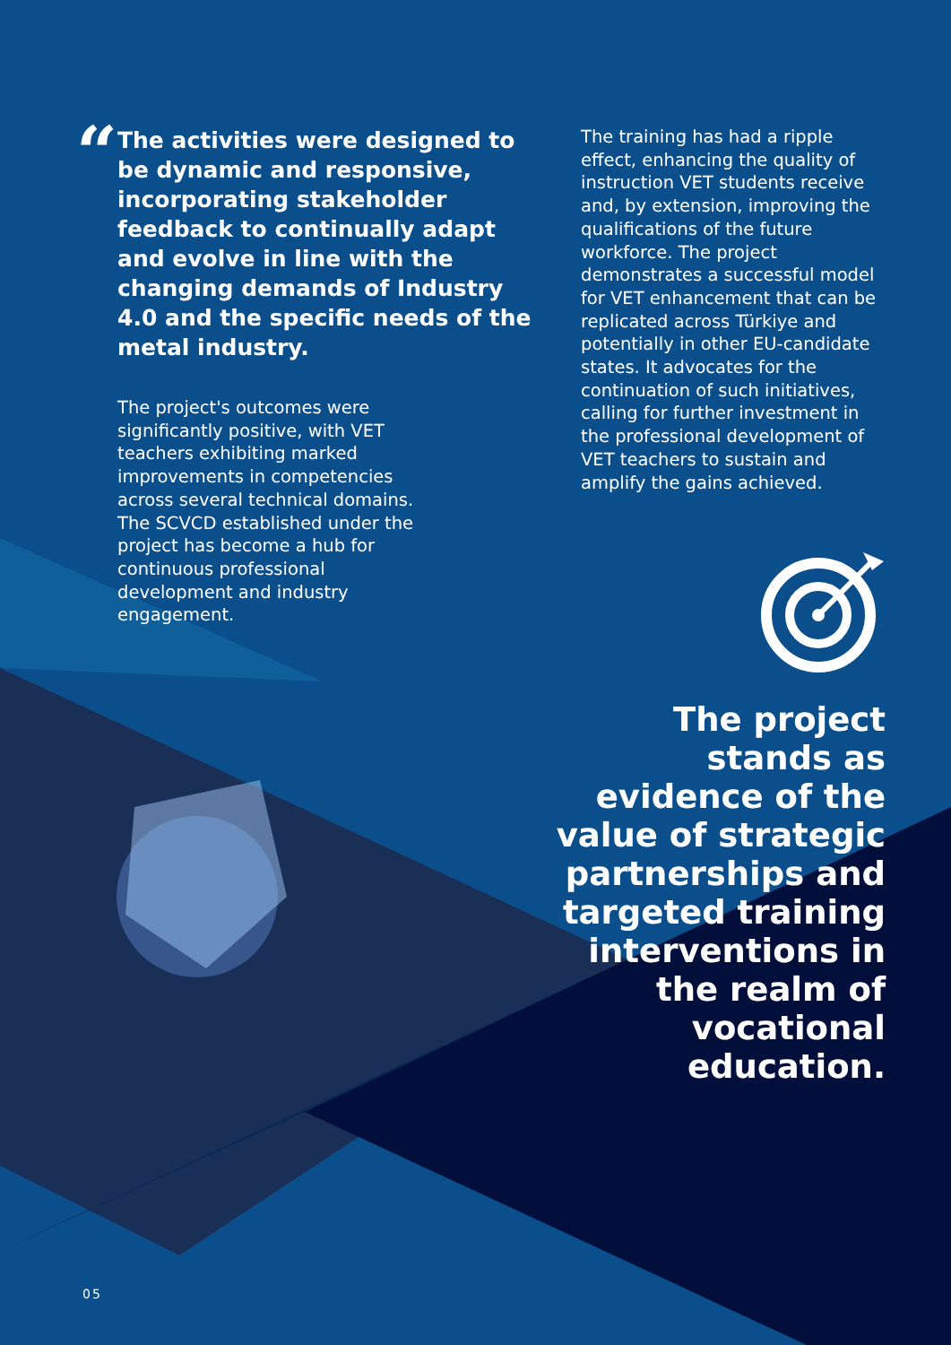“
The activities were designed to be dynamic and responsive, incorporating stakeholder feedback to continually adapt and evolve in line with the changing demands of Industry 4.0 and the specific needs of the metal industry.
The project's outcomes were significantly positive, with VET teachers exhibiting marked improvements in competencies across several technical domains. The SCVCD established under the project has become a hub for continuous professional development and industry engagement.
The training has had a ripple effect, enhancing the quality of instruction VET students receive and, by extension, improving the qualifications of the future workforce. The project demonstrates a successful model for VET enhancement that can be replicated across Türkiye and potentially in other EU-candidate states. It advocates for the continuation of such initiatives, calling for further investment in the professional development of VET teachers to sustain and amplify the gains achieved.
The project stands as evidence of the value of strategic partnerships and targeted training interventions in the realm of vocational education.
05